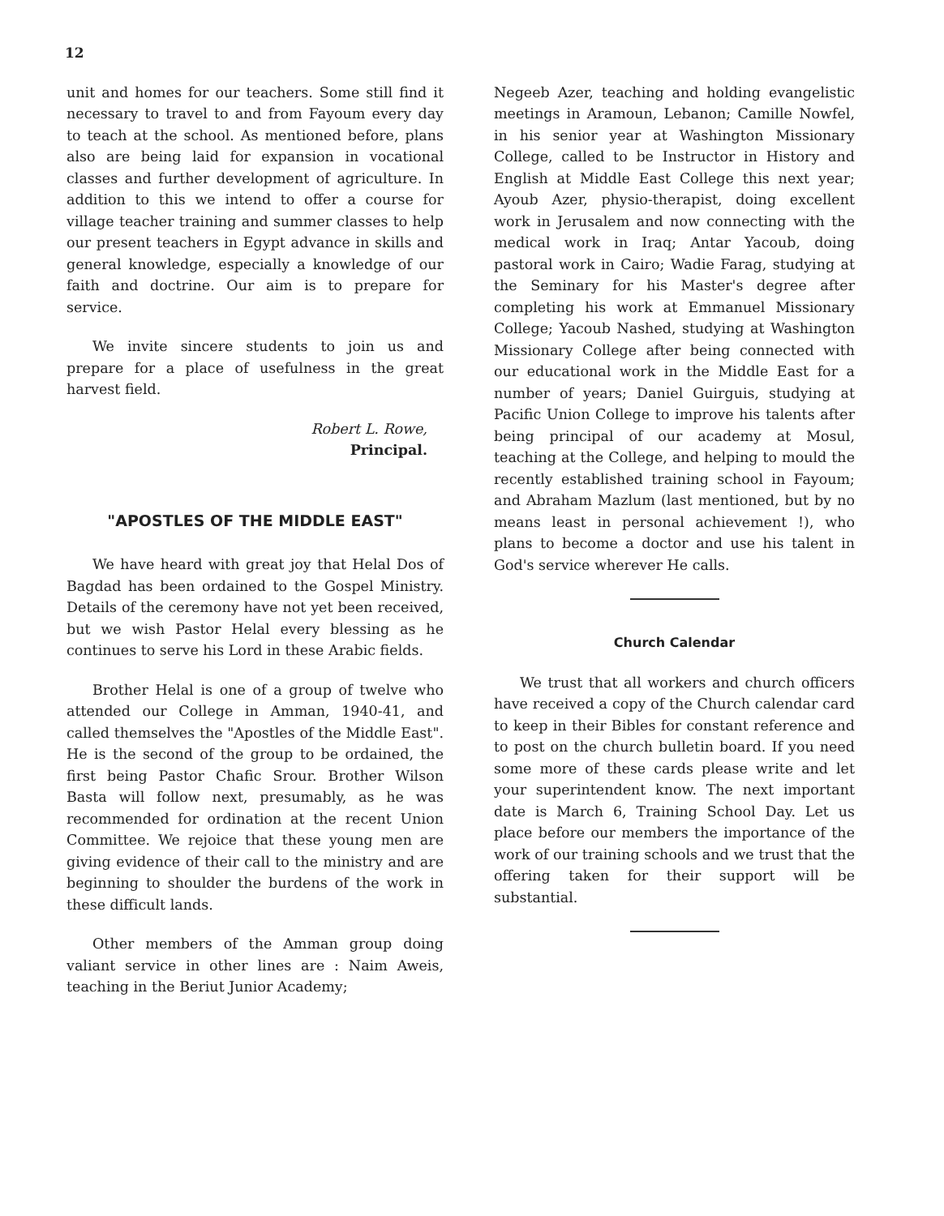12
unit and homes for our teachers. Some still find it necessary to travel to and from Fayoum every day to teach at the school. As mentioned before, plans also are being laid for expansion in vocational classes and further development of agriculture. In addition to this we intend to offer a course for village teacher training and summer classes to help our present teachers in Egypt advance in skills and general knowledge, especially a knowledge of our faith and doctrine. Our aim is to prepare for service.
We invite sincere students to join us and prepare for a place of usefulness in the great harvest field.
Robert L. Rowe,
Principal.
"APOSTLES OF THE MIDDLE EAST"
We have heard with great joy that Helal Dos of Bagdad has been ordained to the Gospel Ministry. Details of the ceremony have not yet been received, but we wish Pastor Helal every blessing as he continues to serve his Lord in these Arabic fields.
Brother Helal is one of a group of twelve who attended our College in Amman, 1940-41, and called themselves the "Apostles of the Middle East". He is the second of the group to be ordained, the first being Pastor Chafic Srour. Brother Wilson Basta will follow next, presumably, as he was recommended for ordination at the recent Union Committee. We rejoice that these young men are giving evidence of their call to the ministry and are beginning to shoulder the burdens of the work in these difficult lands.
Other members of the Amman group doing valiant service in other lines are : Naim Aweis, teaching in the Beriut Junior Academy;
Negeeb Azer, teaching and holding evangelistic meetings in Aramoun, Lebanon; Camille Nowfel, in his senior year at Washington Missionary College, called to be Instructor in History and English at Middle East College this next year; Ayoub Azer, physio-therapist, doing excellent work in Jerusalem and now connecting with the medical work in Iraq; Antar Yacoub, doing pastoral work in Cairo; Wadie Farag, studying at the Seminary for his Master's degree after completing his work at Emmanuel Missionary College; Yacoub Nashed, studying at Washington Missionary College after being connected with our educational work in the Middle East for a number of years; Daniel Guirguis, studying at Pacific Union College to improve his talents after being principal of our academy at Mosul, teaching at the College, and helping to mould the recently established training school in Fayoum; and Abraham Mazlum (last mentioned, but by no means least in personal achievement !), who plans to become a doctor and use his talent in God's service wherever He calls.
Church Calendar
We trust that all workers and church officers have received a copy of the Church calendar card to keep in their Bibles for constant reference and to post on the church bulletin board. If you need some more of these cards please write and let your superintendent know. The next important date is March 6, Training School Day. Let us place before our members the importance of the work of our training schools and we trust that the offering taken for their support will be substantial.